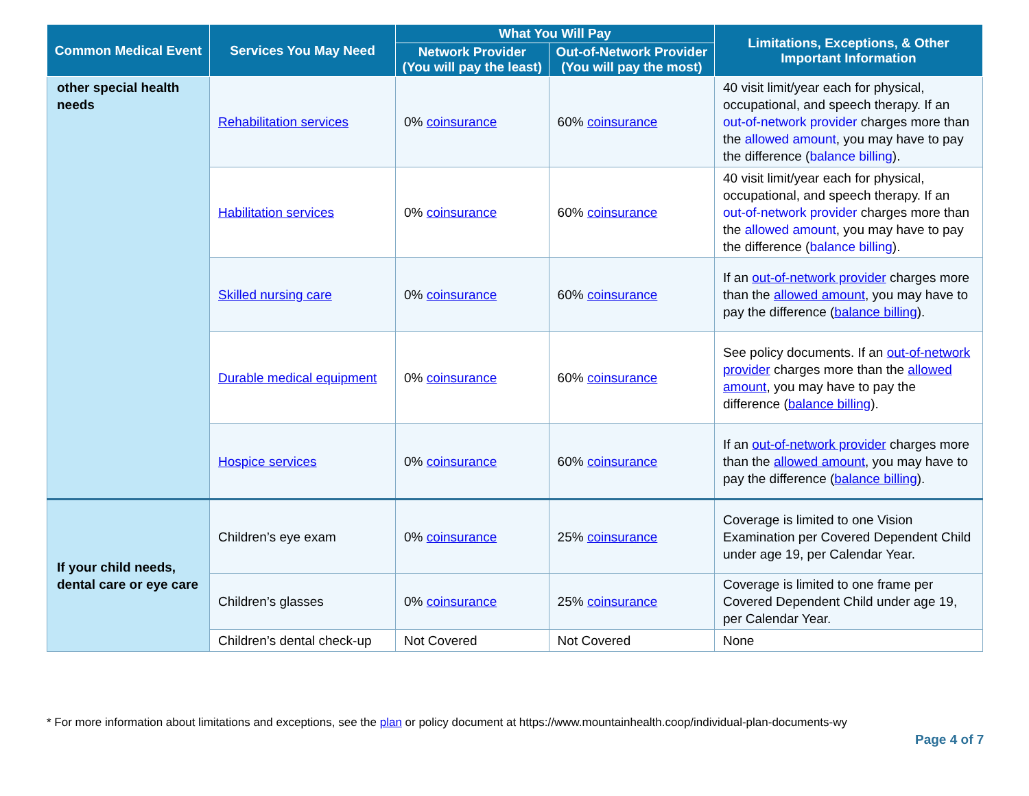| Common Medical Event | Services You May Need | What You Will Pay | | Limitations, Exceptions, & Other Important Information |
| --- | --- | --- | --- | --- |
| | | Network Provider (You will pay the least) | Out-of-Network Provider (You will pay the most) | |
| other special health needs | Rehabilitation services | 0% coinsurance | 60% coinsurance | 40 visit limit/year each for physical, occupational, and speech therapy. If an out-of-network provider charges more than the allowed amount , you may have to pay the difference ( balance billing ). |
| | Habilitation services | 0% coinsurance | 60% coinsurance | 40 visit limit/year each for physical, occupational, and speech therapy. If an out-of-network provider charges more than the allowed amount , you may have to pay the difference ( balance billing ). |
| | Skilled nursing care | 0% coinsurance | 60% coinsurance | If an out-of-network provider charges more than the allowed amount , you may have to pay the difference ( balance billing ). |
| | Durable medical equipment | 0% coinsurance | 60% coinsurance | See policy documents. If an out-of-network provider charges more than the allowed amount , you may have to pay the difference ( balance billing ). |
| | Hospice services | 0% coinsurance | 60% coinsurance | If an out-of-network provider charges more than the allowed amount , you may have to pay the difference ( balance billing ). |
| If your child needs, dental care or eye care | Children’s eye exam | 0% coinsurance | 25% coinsurance | Coverage is limited to one Vision Examination per Covered Dependent Child under age 19, per Calendar Year. |
| | Children’s glasses | 0% coinsurance | 25% coinsurance | Coverage is limited to one frame per Covered Dependent Child under age 19, per Calendar Year. |
| | Children’s dental check-up | Not Covered | Not Covered | None |
* For more information about limitations and exceptions, see the plan or policy document at https://www.mountainhealth.coop/individual-plan-documents-wy
Page 4 of 7